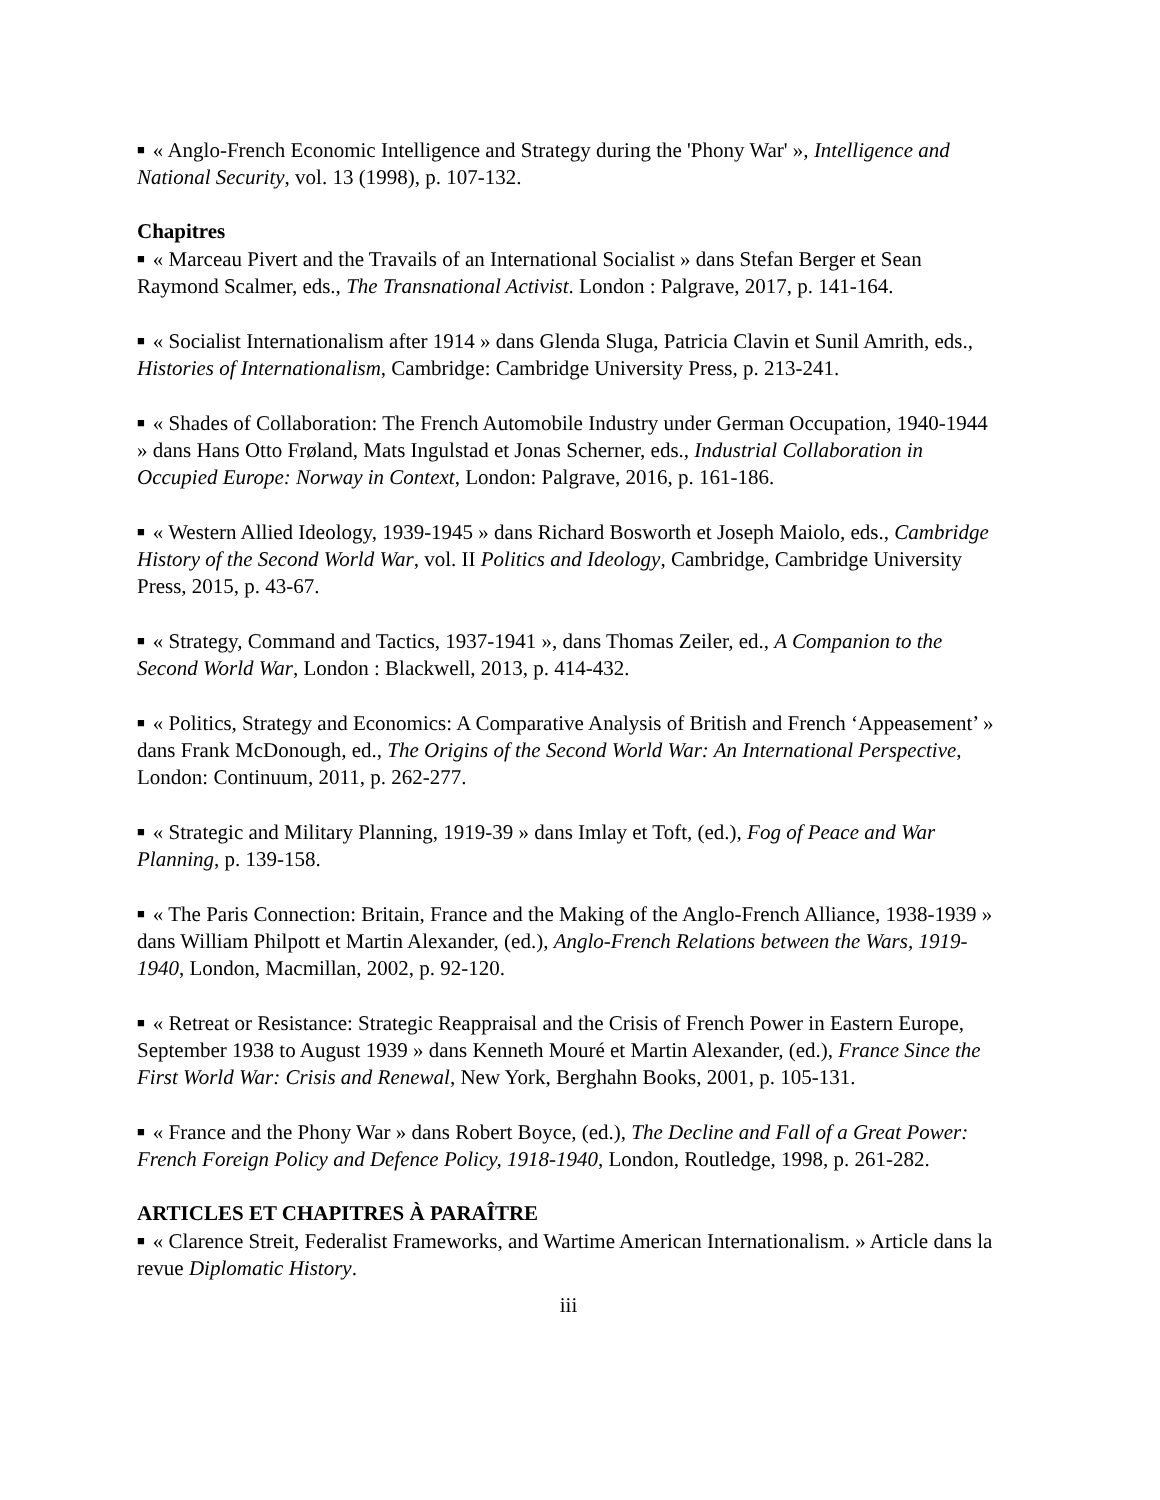■ « Anglo-French Economic Intelligence and Strategy during the 'Phony War' », Intelligence and National Security, vol. 13 (1998), p. 107-132.
Chapitres
■ « Marceau Pivert and the Travails of an International Socialist » dans Stefan Berger et Sean Raymond Scalmer, eds., The Transnational Activist. London : Palgrave, 2017, p. 141-164.
■ « Socialist Internationalism after 1914 » dans Glenda Sluga, Patricia Clavin et Sunil Amrith, eds., Histories of Internationalism, Cambridge: Cambridge University Press, p. 213-241.
■ « Shades of Collaboration: The French Automobile Industry under German Occupation, 1940-1944 » dans Hans Otto Frøland, Mats Ingulstad et Jonas Scherner, eds., Industrial Collaboration in Occupied Europe: Norway in Context, London: Palgrave, 2016, p. 161-186.
■ « Western Allied Ideology, 1939-1945 » dans Richard Bosworth et Joseph Maiolo, eds., Cambridge History of the Second World War, vol. II Politics and Ideology, Cambridge, Cambridge University Press, 2015, p. 43-67.
■ « Strategy, Command and Tactics, 1937-1941 », dans Thomas Zeiler, ed., A Companion to the Second World War, London : Blackwell, 2013, p. 414-432.
■ « Politics, Strategy and Economics: A Comparative Analysis of British and French ‘Appeasement’ » dans Frank McDonough, ed., The Origins of the Second World War: An International Perspective, London: Continuum, 2011, p. 262-277.
■ « Strategic and Military Planning, 1919-39 » dans Imlay et Toft, (ed.), Fog of Peace and War Planning, p. 139-158.
■ « The Paris Connection: Britain, France and the Making of the Anglo-French Alliance, 1938-1939 » dans William Philpott et Martin Alexander, (ed.), Anglo-French Relations between the Wars, 1919-1940, London, Macmillan, 2002, p. 92-120.
■ « Retreat or Resistance: Strategic Reappraisal and the Crisis of French Power in Eastern Europe, September 1938 to August 1939 » dans Kenneth Mouré et Martin Alexander, (ed.), France Since the First World War: Crisis and Renewal, New York, Berghahn Books, 2001, p. 105-131.
■ « France and the Phony War » dans Robert Boyce, (ed.), The Decline and Fall of a Great Power: French Foreign Policy and Defence Policy, 1918-1940, London, Routledge, 1998, p. 261-282.
ARTICLES ET CHAPITRES À PARAÎTRE
■ « Clarence Streit, Federalist Frameworks, and Wartime American Internationalism. » Article dans la revue Diplomatic History.
iii